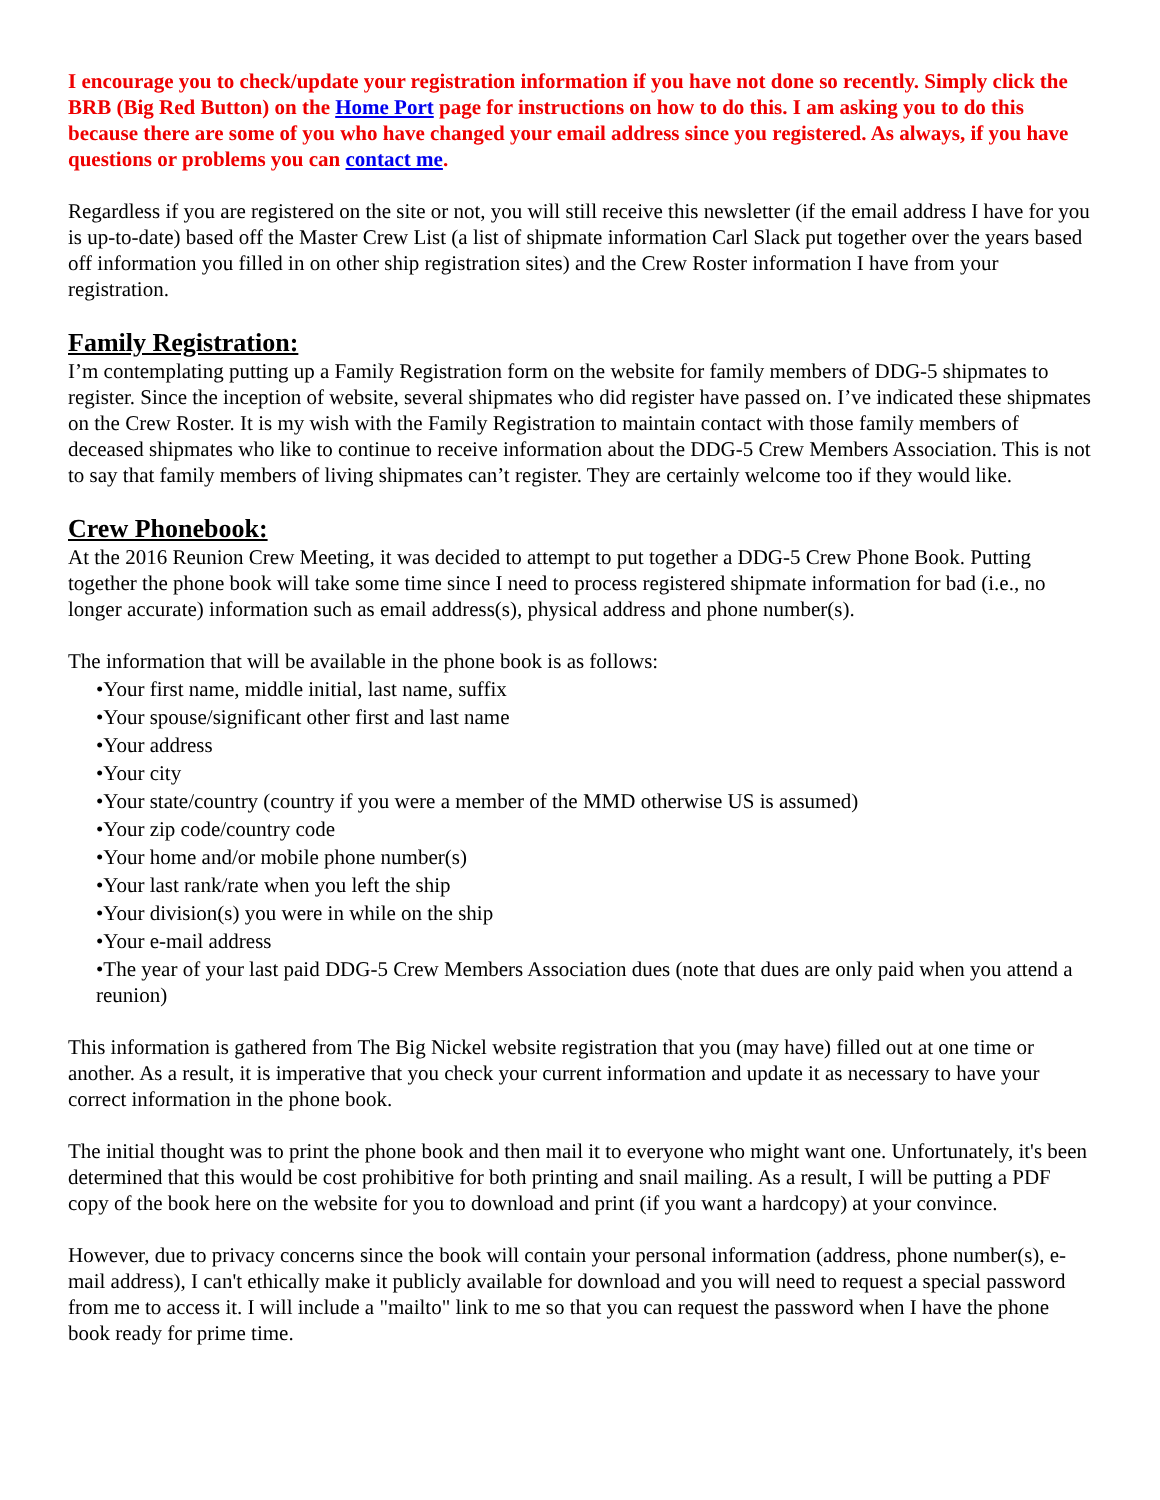I encourage you to check/update your registration information if you have not done so recently. Simply click the BRB (Big Red Button) on the Home Port page for instructions on how to do this. I am asking you to do this because there are some of you who have changed your email address since you registered. As always, if you have questions or problems you can contact me.
Regardless if you are registered on the site or not, you will still receive this newsletter (if the email address I have for you is up-to-date) based off the Master Crew List (a list of shipmate information Carl Slack put together over the years based off information you filled in on other ship registration sites) and the Crew Roster information I have from your registration.
Family Registration:
I’m contemplating putting up a Family Registration form on the website for family members of DDG-5 shipmates to register. Since the inception of website, several shipmates who did register have passed on. I’ve indicated these shipmates on the Crew Roster. It is my wish with the Family Registration to maintain contact with those family members of deceased shipmates who like to continue to receive information about the DDG-5 Crew Members Association. This is not to say that family members of living shipmates can’t register. They are certainly welcome too if they would like.
Crew Phonebook:
At the 2016 Reunion Crew Meeting, it was decided to attempt to put together a DDG-5 Crew Phone Book. Putting together the phone book will take some time since I need to process registered shipmate information for bad (i.e., no longer accurate) information such as email address(s), physical address and phone number(s).
The information that will be available in the phone book is as follows:
•Your first name, middle initial, last name, suffix
•Your spouse/significant other first and last name
•Your address
•Your city
•Your state/country (country if you were a member of the MMD otherwise US is assumed)
•Your zip code/country code
•Your home and/or mobile phone number(s)
•Your last rank/rate when you left the ship
•Your division(s) you were in while on the ship
•Your e-mail address
•The year of your last paid DDG-5 Crew Members Association dues (note that dues are only paid when you attend a reunion)
This information is gathered from The Big Nickel website registration that you (may have) filled out at one time or another. As a result, it is imperative that you check your current information and update it as necessary to have your correct information in the phone book.
The initial thought was to print the phone book and then mail it to everyone who might want one. Unfortunately, it's been determined that this would be cost prohibitive for both printing and snail mailing. As a result, I will be putting a PDF copy of the book here on the website for you to download and print (if you want a hardcopy) at your convince.
However, due to privacy concerns since the book will contain your personal information (address, phone number(s), e-mail address), I can't ethically make it publicly available for download and you will need to request a special password from me to access it. I will include a "mailto" link to me so that you can request the password when I have the phone book ready for prime time.